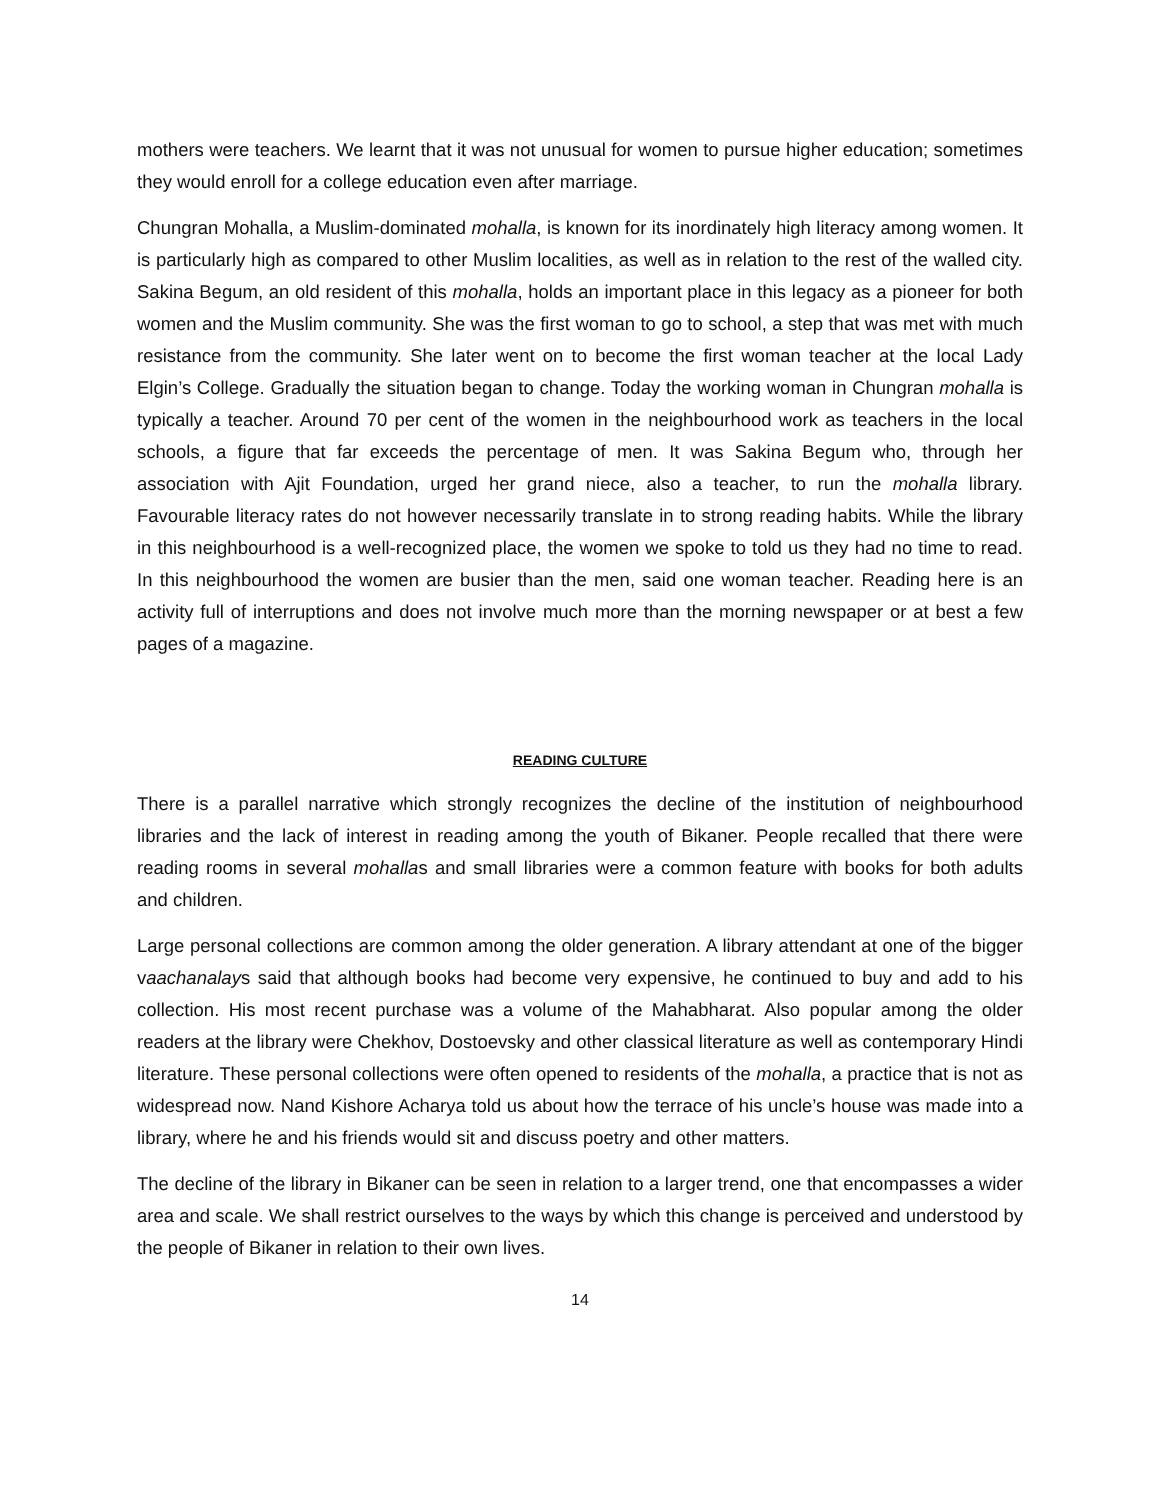mothers were teachers. We learnt that it was not unusual for women to pursue higher education; sometimes they would enroll for a college education even after marriage.
Chungran Mohalla, a Muslim-dominated mohalla, is known for its inordinately high literacy among women. It is particularly high as compared to other Muslim localities, as well as in relation to the rest of the walled city. Sakina Begum, an old resident of this mohalla, holds an important place in this legacy as a pioneer for both women and the Muslim community. She was the first woman to go to school, a step that was met with much resistance from the community. She later went on to become the first woman teacher at the local Lady Elgin’s College. Gradually the situation began to change. Today the working woman in Chungran mohalla is typically a teacher. Around 70 per cent of the women in the neighbourhood work as teachers in the local schools, a figure that far exceeds the percentage of men. It was Sakina Begum who, through her association with Ajit Foundation, urged her grand niece, also a teacher, to run the mohalla library. Favourable literacy rates do not however necessarily translate in to strong reading habits. While the library in this neighbourhood is a well-recognized place, the women we spoke to told us they had no time to read. In this neighbourhood the women are busier than the men, said one woman teacher. Reading here is an activity full of interruptions and does not involve much more than the morning newspaper or at best a few pages of a magazine.
READING CULTURE
There is a parallel narrative which strongly recognizes the decline of the institution of neighbourhood libraries and the lack of interest in reading among the youth of Bikaner. People recalled that there were reading rooms in several mohallas and small libraries were a common feature with books for both adults and children.
Large personal collections are common among the older generation. A library attendant at one of the bigger vaachanalays said that although books had become very expensive, he continued to buy and add to his collection. His most recent purchase was a volume of the Mahabharat. Also popular among the older readers at the library were Chekhov, Dostoevsky and other classical literature as well as contemporary Hindi literature. These personal collections were often opened to residents of the mohalla, a practice that is not as widespread now. Nand Kishore Acharya told us about how the terrace of his uncle’s house was made into a library, where he and his friends would sit and discuss poetry and other matters.
The decline of the library in Bikaner can be seen in relation to a larger trend, one that encompasses a wider area and scale. We shall restrict ourselves to the ways by which this change is perceived and understood by the people of Bikaner in relation to their own lives.
14